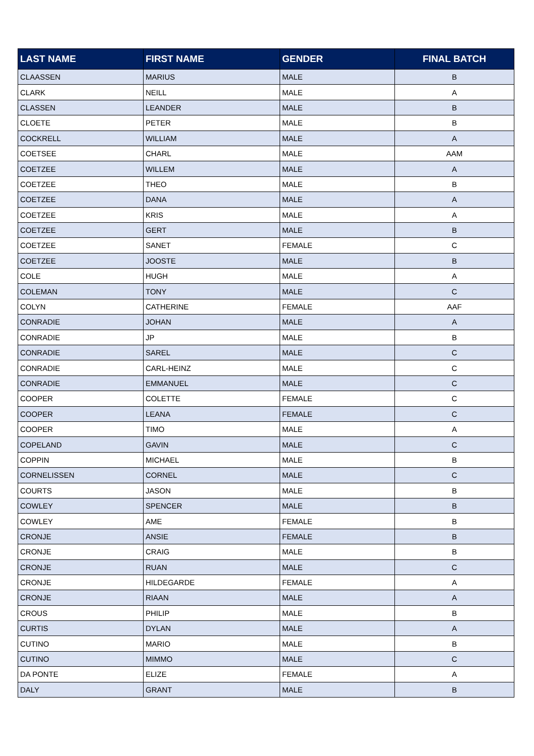| LAST NAME | FIRST NAME | GENDER | FINAL BATCH |
| --- | --- | --- | --- |
| CLAASSEN | MARIUS | MALE | B |
| CLARK | NEILL | MALE | A |
| CLASSEN | LEANDER | MALE | B |
| CLOETE | PETER | MALE | B |
| COCKRELL | WILLIAM | MALE | A |
| COETSEE | CHARL | MALE | AAM |
| COETZEE | WILLEM | MALE | A |
| COETZEE | THEO | MALE | B |
| COETZEE | DANA | MALE | A |
| COETZEE | KRIS | MALE | A |
| COETZEE | GERT | MALE | B |
| COETZEE | SANET | FEMALE | C |
| COETZEE | JOOSTE | MALE | B |
| COLE | HUGH | MALE | A |
| COLEMAN | TONY | MALE | C |
| COLYN | CATHERINE | FEMALE | AAF |
| CONRADIE | JOHAN | MALE | A |
| CONRADIE | JP | MALE | B |
| CONRADIE | SAREL | MALE | C |
| CONRADIE | CARL-HEINZ | MALE | C |
| CONRADIE | EMMANUEL | MALE | C |
| COOPER | COLETTE | FEMALE | C |
| COOPER | LEANA | FEMALE | C |
| COOPER | TIMO | MALE | A |
| COPELAND | GAVIN | MALE | C |
| COPPIN | MICHAEL | MALE | B |
| CORNELISSEN | CORNEL | MALE | C |
| COURTS | JASON | MALE | B |
| COWLEY | SPENCER | MALE | B |
| COWLEY | AME | FEMALE | B |
| CRONJE | ANSIE | FEMALE | B |
| CRONJE | CRAIG | MALE | B |
| CRONJE | RUAN | MALE | C |
| CRONJE | HILDEGARDE | FEMALE | A |
| CRONJE | RIAAN | MALE | A |
| CROUS | PHILIP | MALE | B |
| CURTIS | DYLAN | MALE | A |
| CUTINO | MARIO | MALE | B |
| CUTINO | MIMMO | MALE | C |
| DA PONTE | ELIZE | FEMALE | A |
| DALY | GRANT | MALE | B |